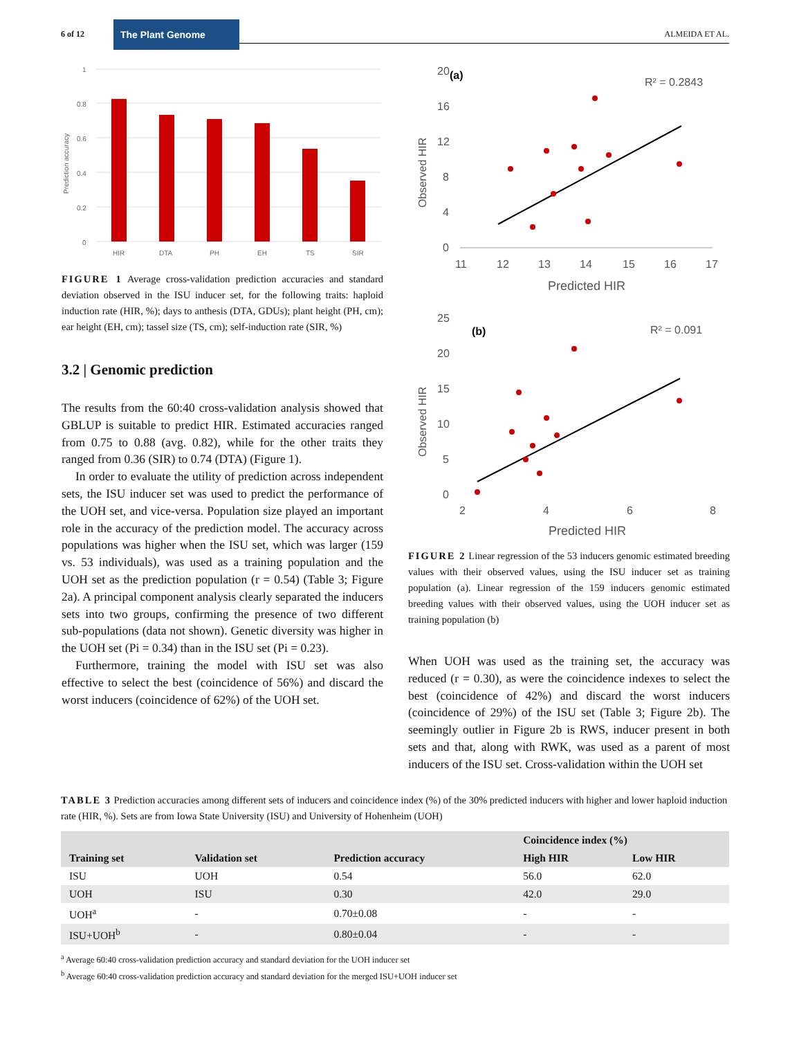6 of 12
The Plant Genome
ALMEIDA ET AL.
Prediction accuracy
1
0.8
0.6
0.4
0.2
0
HIR
DTA
PH
EH
TS
SIR
FIGURE 1 Average cross-validation prediction accuracies and standard deviation observed in the ISU inducer set, for the following traits: haploid induction rate (HIR, %); days to anthesis (DTA, GDUs); plant height (PH, cm); ear height (EH, cm); tassel size (TS, cm); self-induction rate (SIR, %)
3.2 | Genomic prediction
The results from the 60:40 cross-validation analysis showed that GBLUP is suitable to predict HIR. Estimated accuracies ranged from 0.75 to 0.88 (avg. 0.82), while for the other traits they ranged from 0.36 (SIR) to 0.74 (DTA) (Figure 1).
In order to evaluate the utility of prediction across independent sets, the ISU inducer set was used to predict the performance of the UOH set, and vice-versa. Population size played an important role in the accuracy of the prediction model. The accuracy across populations was higher when the ISU set, which was larger (159 vs. 53 individuals), was used as a training population and the UOH set as the prediction population (r = 0.54) (Table 3; Figure 2a). A principal component analysis clearly separated the inducers sets into two groups, confirming the presence of two different sub-populations (data not shown). Genetic diversity was higher in the UOH set (Pi = 0.34) than in the ISU set (Pi = 0.23).
Furthermore, training the model with ISU set was also effective to select the best (coincidence of 56%) and discard the worst inducers (coincidence of 62%) of the UOH set.
Observed HIR
(a)
R² = 0.2843
20
16
12
8
4
0
11
12
13
14
15
16
17
Predicted HIR
Observed HIR
(b)
R² = 0.091
25
20
15
10
5
0
2
4
6
8
Predicted HIR
FIGURE 2 Linear regression of the 53 inducers genomic estimated breeding values with their observed values, using the ISU inducer set as training population (a). Linear regression of the 159 inducers genomic estimated breeding values with their observed values, using the UOH inducer set as training population (b)
When UOH was used as the training set, the accuracy was reduced (r = 0.30), as were the coincidence indexes to select the best (coincidence of 42%) and discard the worst inducers (coincidence of 29%) of the ISU set (Table 3; Figure 2b). The seemingly outlier in Figure 2b is RWS, inducer present in both sets and that, along with RWK, was used as a parent of most inducers of the ISU set. Cross-validation within the UOH set
TABLE 3 Prediction accuracies among different sets of inducers and coincidence index (%) of the 30% predicted inducers with higher and lower haploid induction rate (HIR, %). Sets are from Iowa State University (ISU) and University of Hohenheim (UOH)
| Training set | Validation set | Prediction accuracy | Coincidence index (%) | |
| --- | --- | --- | --- | --- |
| | | | High HIR | Low HIR |
| ISU | UOH | 0.54 | 56.0 | 62.0 |
| UOH | ISU | 0.30 | 42.0 | 29.0 |
| UOH<sup>a</sup> | - | 0.70±0.08 | - | - |
| ISU+UOH<sup>b</sup> | - | 0.80±0.04 | - | - |
<sup>a</sup> Average 60:40 cross-validation prediction accuracy and standard deviation for the UOH inducer set
<sup>b</sup> Average 60:40 cross-validation prediction accuracy and standard deviation for the merged ISU+UOH inducer set